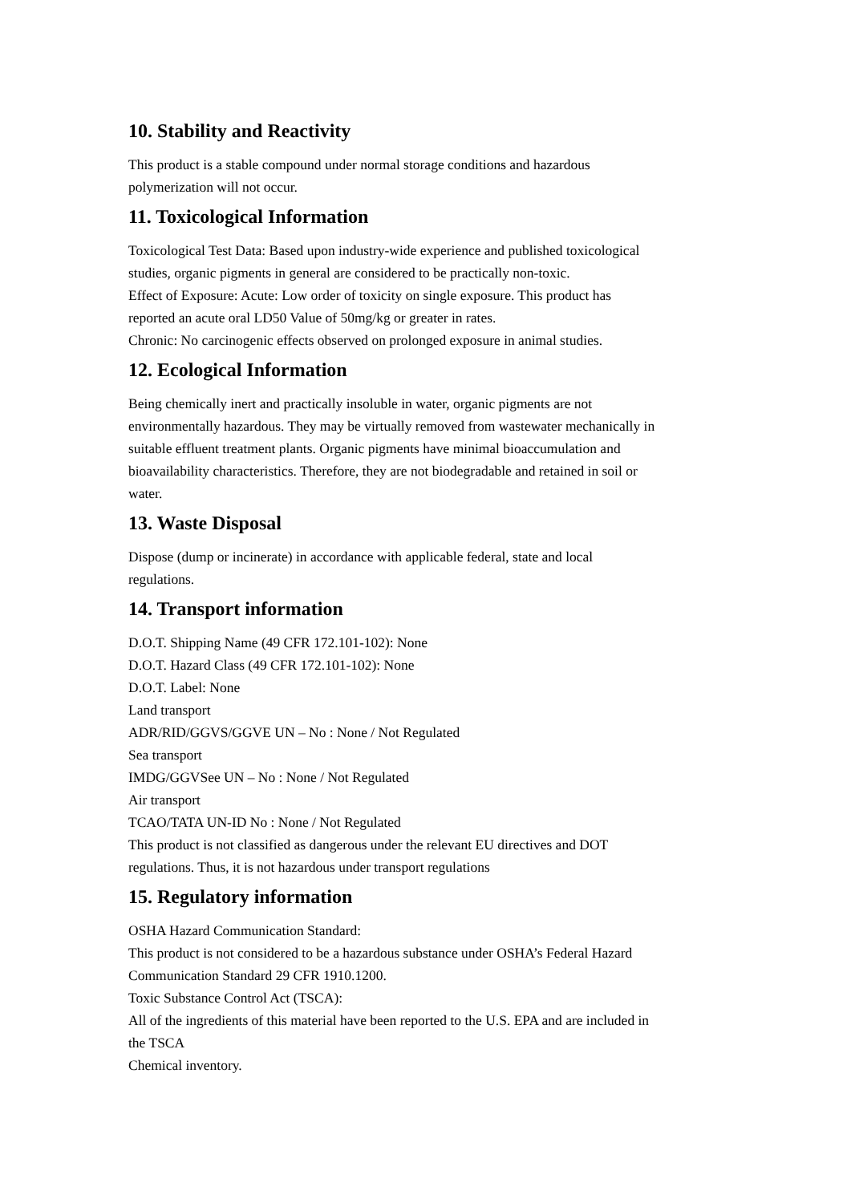10. Stability and Reactivity
This product is a stable compound under normal storage conditions and hazardous
polymerization will not occur.
11. Toxicological Information
Toxicological Test Data: Based upon industry-wide experience and published toxicological
studies, organic pigments in general are considered to be practically non-toxic.
Effect of Exposure: Acute: Low order of toxicity on single exposure. This product has
reported an acute oral LD50 Value of 50mg/kg or greater in rates.
Chronic: No carcinogenic effects observed on prolonged exposure in animal studies.
12. Ecological Information
Being chemically inert and practically insoluble in water, organic pigments are not
environmentally hazardous. They may be virtually removed from wastewater mechanically in
suitable effluent treatment plants. Organic pigments have minimal bioaccumulation and
bioavailability characteristics. Therefore, they are not biodegradable and retained in soil or
water.
13. Waste Disposal
Dispose (dump or incinerate) in accordance with applicable federal, state and local
regulations.
14. Transport information
D.O.T. Shipping Name (49 CFR 172.101-102): None
D.O.T. Hazard Class (49 CFR 172.101-102): None
D.O.T. Label: None
Land transport
ADR/RID/GGVS/GGVE UN – No : None / Not Regulated
Sea transport
IMDG/GGVSee UN – No : None / Not Regulated
Air transport
TCAO/TATA UN-ID No : None / Not Regulated
This product is not classified as dangerous under the relevant EU directives and DOT
regulations. Thus, it is not hazardous under transport regulations
15. Regulatory information
OSHA Hazard Communication Standard:
This product is not considered to be a hazardous substance under OSHA’s Federal Hazard
Communication Standard 29 CFR 1910.1200.
Toxic Substance Control Act (TSCA):
All of the ingredients of this material have been reported to the U.S. EPA and are included in
the TSCA
Chemical inventory.